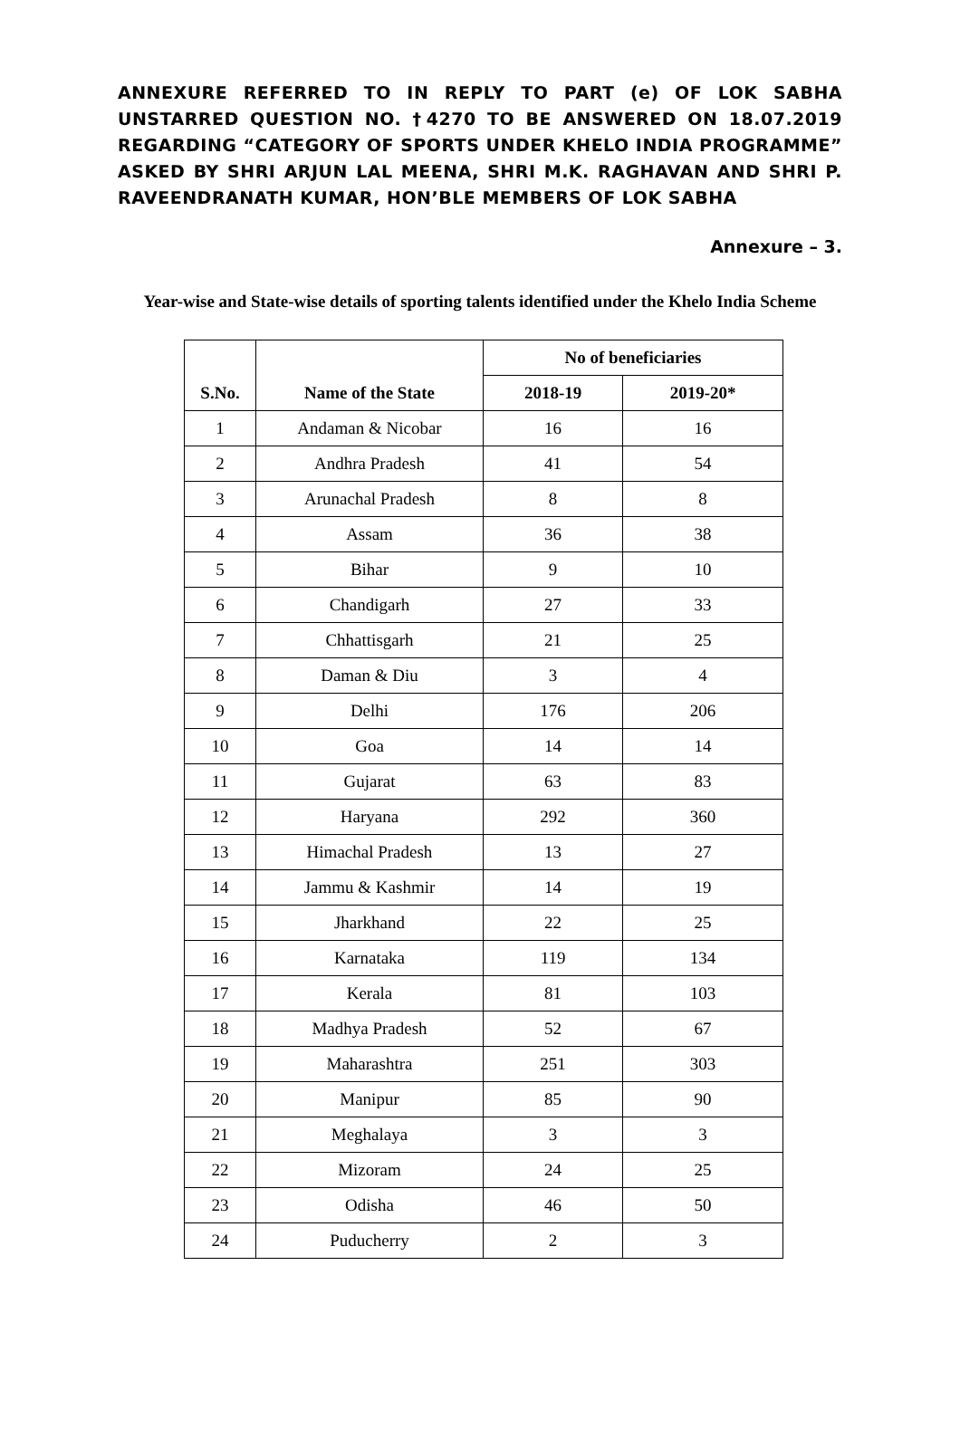ANNEXURE REFERRED TO IN REPLY TO PART (e) OF LOK SABHA UNSTARRED QUESTION NO. †4270 TO BE ANSWERED ON 18.07.2019 REGARDING “CATEGORY OF SPORTS UNDER KHELO INDIA PROGRAMME” ASKED BY SHRI ARJUN LAL MEENA, SHRI M.K. RAGHAVAN AND SHRI P. RAVEENDRANATH KUMAR, HON’BLE MEMBERS OF LOK SABHA
Annexure – 3.
Year-wise and State-wise details of sporting talents identified under the Khelo India Scheme
| S.No. | Name of the State | No of beneficiaries | |
| --- | --- | --- | --- |
| | | 2018-19 | 2019-20* |
| 1 | Andaman & Nicobar | 16 | 16 |
| 2 | Andhra Pradesh | 41 | 54 |
| 3 | Arunachal Pradesh | 8 | 8 |
| 4 | Assam | 36 | 38 |
| 5 | Bihar | 9 | 10 |
| 6 | Chandigarh | 27 | 33 |
| 7 | Chhattisgarh | 21 | 25 |
| 8 | Daman & Diu | 3 | 4 |
| 9 | Delhi | 176 | 206 |
| 10 | Goa | 14 | 14 |
| 11 | Gujarat | 63 | 83 |
| 12 | Haryana | 292 | 360 |
| 13 | Himachal Pradesh | 13 | 27 |
| 14 | Jammu & Kashmir | 14 | 19 |
| 15 | Jharkhand | 22 | 25 |
| 16 | Karnataka | 119 | 134 |
| 17 | Kerala | 81 | 103 |
| 18 | Madhya Pradesh | 52 | 67 |
| 19 | Maharashtra | 251 | 303 |
| 20 | Manipur | 85 | 90 |
| 21 | Meghalaya | 3 | 3 |
| 22 | Mizoram | 24 | 25 |
| 23 | Odisha | 46 | 50 |
| 24 | Puducherry | 2 | 3 |